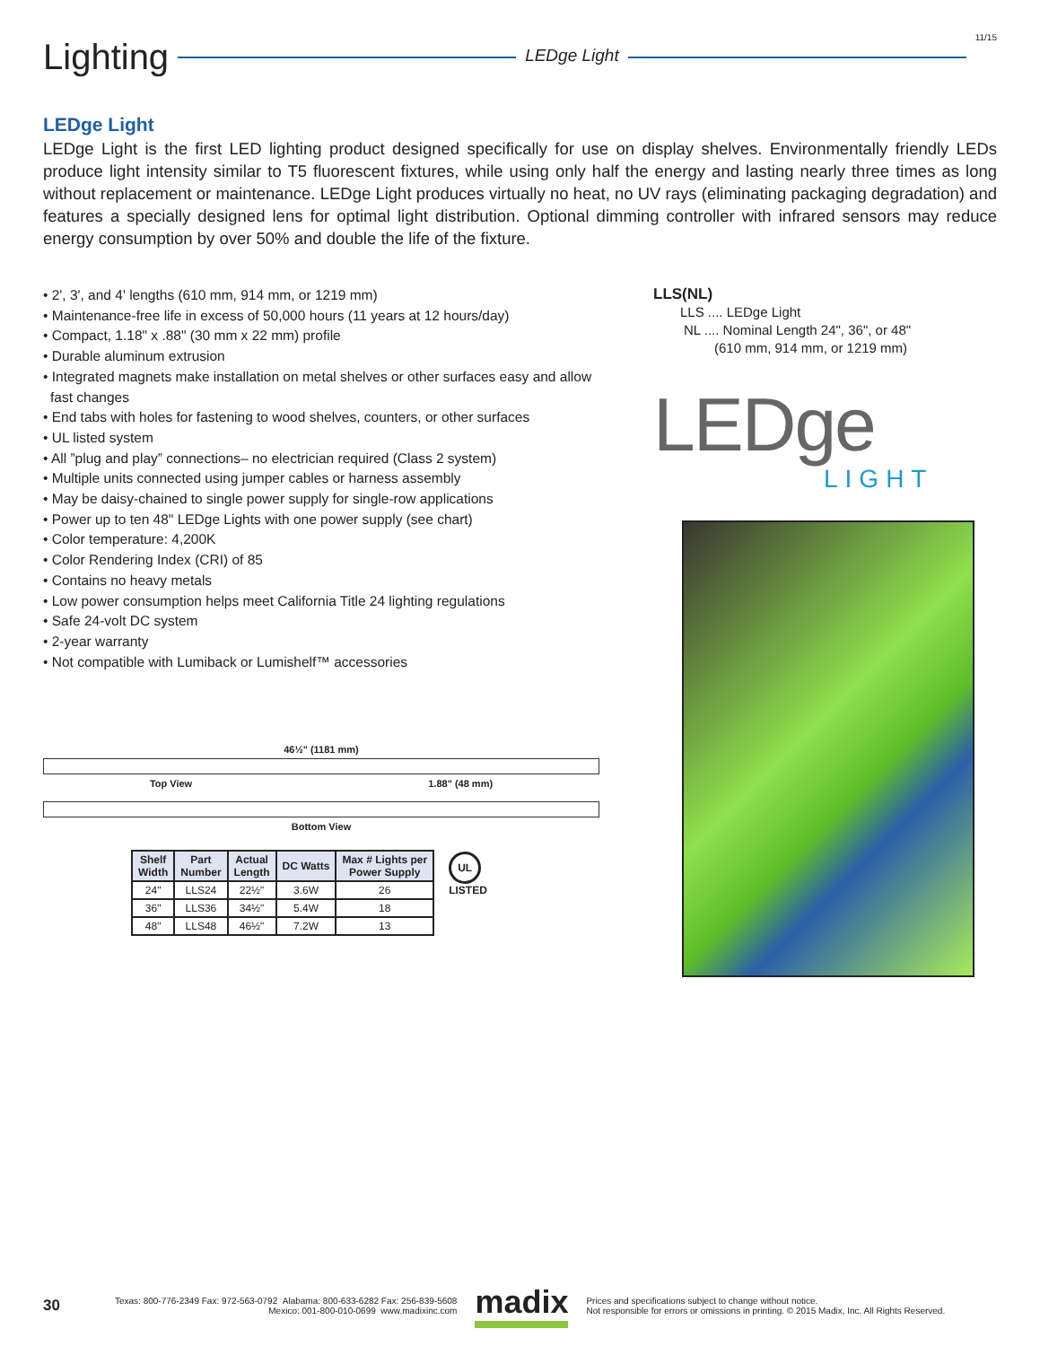Lighting LEDge Light 11/15
LEDge Light
LEDge Light is the first LED lighting product designed specifically for use on display shelves. Environmentally friendly LEDs produce light intensity similar to T5 fluorescent fixtures, while using only half the energy and lasting nearly three times as long without replacement or maintenance. LEDge Light produces virtually no heat, no UV rays (eliminating packaging degradation) and features a specially designed lens for optimal light distribution. Optional dimming controller with infrared sensors may reduce energy consumption by over 50% and double the life of the fixture.
• 2', 3', and 4' lengths (610 mm, 914 mm, or 1219 mm)
• Maintenance-free life in excess of 50,000 hours (11 years at 12 hours/day)
• Compact, 1.18" x .88" (30 mm x 22 mm) profile
• Durable aluminum extrusion
• Integrated magnets make installation on metal shelves or other surfaces easy and allow fast changes
• End tabs with holes for fastening to wood shelves, counters, or other surfaces
• UL listed system
• All ”plug and play” connections– no electrician required (Class 2 system)
• Multiple units connected using jumper cables or harness assembly
• May be daisy-chained to single power supply for single-row applications
• Power up to ten 48" LEDge Lights with one power supply (see chart)
• Color temperature: 4,200K
• Color Rendering Index (CRI) of 85
• Contains no heavy metals
• Low power consumption helps meet California Title 24 lighting regulations
• Safe 24-volt DC system
• 2-year warranty
• Not compatible with Lumiback or Lumishelf™ accessories
46½" (1181 mm)
Top View 1.88" (48 mm)
Bottom View
| Shelf Width | Part Number | Actual Length | DC Watts | Max # Lights per Power Supply |
| --- | --- | --- | --- | --- |
| 24" | LLS24 | 22½" | 3.6W | 26 |
| 36" | LLS36 | 34½" | 5.4W | 18 |
| 48" | LLS48 | 46½" | 7.2W | 13 |
UL
LISTED
LLS(NL)
LLS .... LEDge Light
NL .... Nominal Length 24", 36", or 48"
(610 mm, 914 mm, or 1219 mm)
LEDge
LIGHT
30 Texas: 800-776-2349 Fax: 972-563-0792 Alabama: 800-633-6282 Fax: 256-839-5608
Mexico: 001-800-010-0699 www.madixinc.com madix Prices and specifications subject to change without notice.
Not responsible for errors or omissions in printing. © 2015 Madix, Inc. All Rights Reserved.